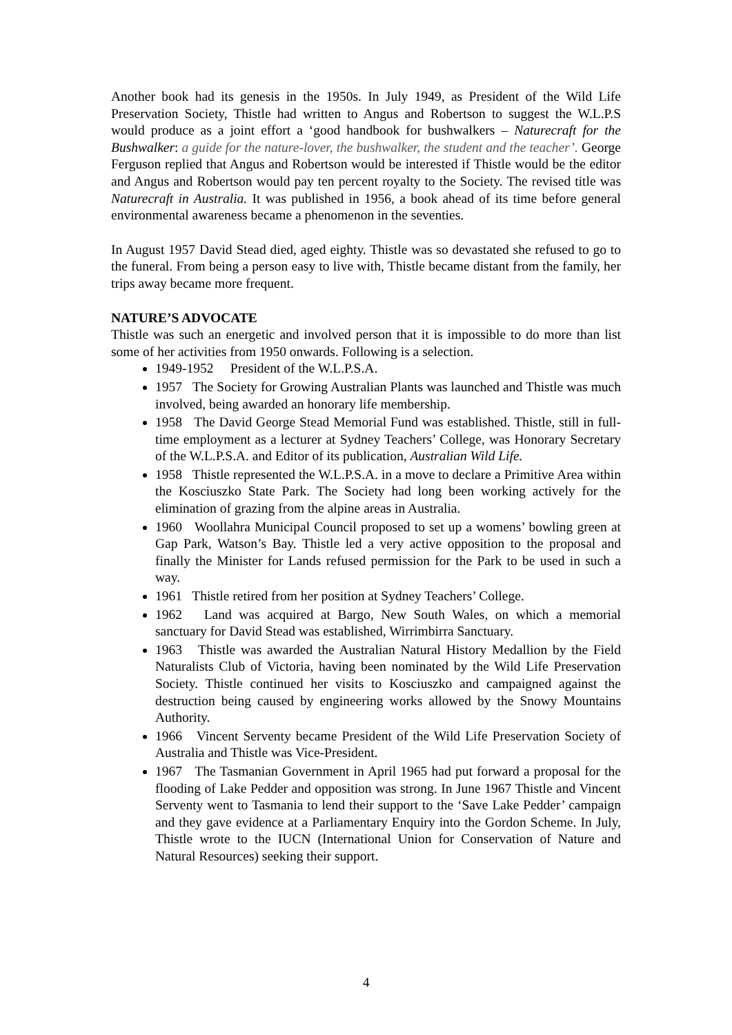Another book had its genesis in the 1950s. In July 1949, as President of the Wild Life Preservation Society, Thistle had written to Angus and Robertson to suggest the W.L.P.S would produce as a joint effort a ‘good handbook for bushwalkers – Naturecraft for the Bushwalker: a guide for the nature-lover, the bushwalker, the student and the teacher’. George Ferguson replied that Angus and Robertson would be interested if Thistle would be the editor and Angus and Robertson would pay ten percent royalty to the Society. The revised title was Naturecraft in Australia. It was published in 1956, a book ahead of its time before general environmental awareness became a phenomenon in the seventies.
In August 1957 David Stead died, aged eighty. Thistle was so devastated she refused to go to the funeral. From being a person easy to live with, Thistle became distant from the family, her trips away became more frequent.
NATURE’S ADVOCATE
Thistle was such an energetic and involved person that it is impossible to do more than list some of her activities from 1950 onwards. Following is a selection.
1949-1952 President of the W.L.P.S.A.
1957 The Society for Growing Australian Plants was launched and Thistle was much involved, being awarded an honorary life membership.
1958 The David George Stead Memorial Fund was established. Thistle, still in full-time employment as a lecturer at Sydney Teachers’ College, was Honorary Secretary of the W.L.P.S.A. and Editor of its publication, Australian Wild Life.
1958 Thistle represented the W.L.P.S.A. in a move to declare a Primitive Area within the Kosciuszko State Park. The Society had long been working actively for the elimination of grazing from the alpine areas in Australia.
1960 Woollahra Municipal Council proposed to set up a womens’ bowling green at Gap Park, Watson’s Bay. Thistle led a very active opposition to the proposal and finally the Minister for Lands refused permission for the Park to be used in such a way.
1961 Thistle retired from her position at Sydney Teachers’ College.
1962 Land was acquired at Bargo, New South Wales, on which a memorial sanctuary for David Stead was established, Wirrimbirra Sanctuary.
1963 Thistle was awarded the Australian Natural History Medallion by the Field Naturalists Club of Victoria, having been nominated by the Wild Life Preservation Society. Thistle continued her visits to Kosciuszko and campaigned against the destruction being caused by engineering works allowed by the Snowy Mountains Authority.
1966 Vincent Serventy became President of the Wild Life Preservation Society of Australia and Thistle was Vice-President.
1967 The Tasmanian Government in April 1965 had put forward a proposal for the flooding of Lake Pedder and opposition was strong. In June 1967 Thistle and Vincent Serventy went to Tasmania to lend their support to the ‘Save Lake Pedder’ campaign and they gave evidence at a Parliamentary Enquiry into the Gordon Scheme. In July, Thistle wrote to the IUCN (International Union for Conservation of Nature and Natural Resources) seeking their support.
4